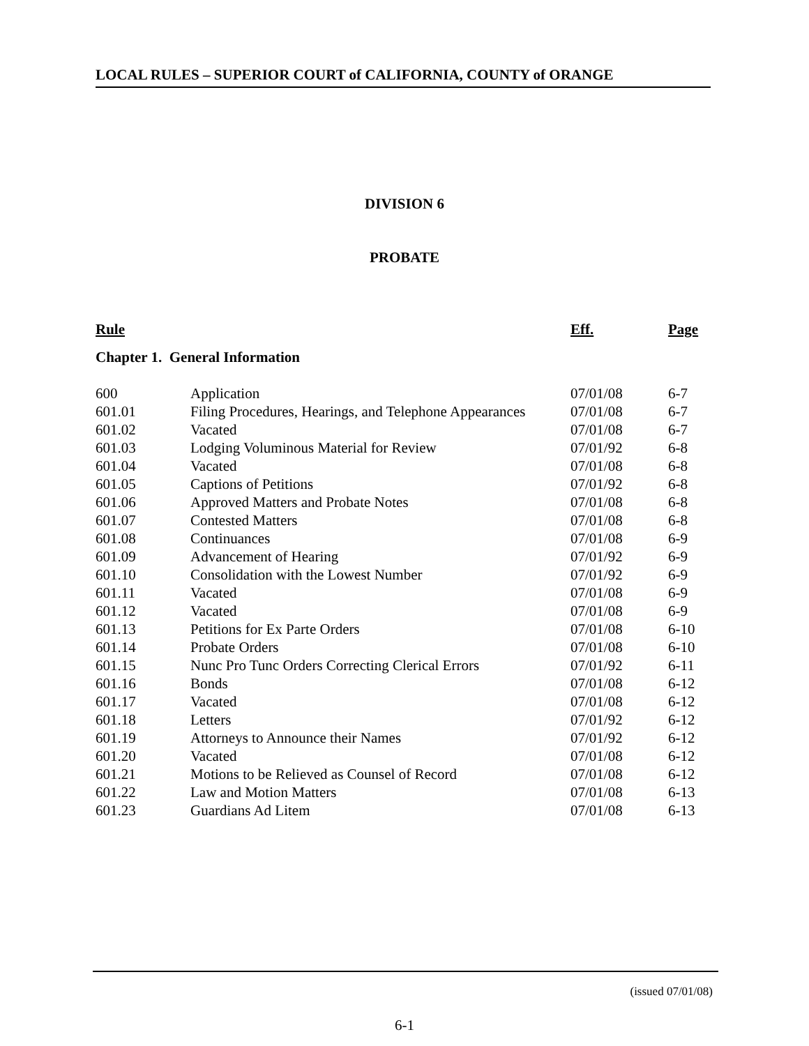LOCAL RULES – SUPERIOR COURT of CALIFORNIA, COUNTY of ORANGE
DIVISION 6
PROBATE
| Rule | | Eff. | Page |
| --- | --- | --- | --- |
| Chapter 1. General Information | | | |
| 600 | Application | 07/01/08 | 6-7 |
| 601.01 | Filing Procedures, Hearings, and Telephone Appearances | 07/01/08 | 6-7 |
| 601.02 | Vacated | 07/01/08 | 6-7 |
| 601.03 | Lodging Voluminous Material for Review | 07/01/92 | 6-8 |
| 601.04 | Vacated | 07/01/08 | 6-8 |
| 601.05 | Captions of Petitions | 07/01/92 | 6-8 |
| 601.06 | Approved Matters and Probate Notes | 07/01/08 | 6-8 |
| 601.07 | Contested Matters | 07/01/08 | 6-8 |
| 601.08 | Continuances | 07/01/08 | 6-9 |
| 601.09 | Advancement of Hearing | 07/01/92 | 6-9 |
| 601.10 | Consolidation with the Lowest Number | 07/01/92 | 6-9 |
| 601.11 | Vacated | 07/01/08 | 6-9 |
| 601.12 | Vacated | 07/01/08 | 6-9 |
| 601.13 | Petitions for Ex Parte Orders | 07/01/08 | 6-10 |
| 601.14 | Probate Orders | 07/01/08 | 6-10 |
| 601.15 | Nunc Pro Tunc Orders Correcting Clerical Errors | 07/01/92 | 6-11 |
| 601.16 | Bonds | 07/01/08 | 6-12 |
| 601.17 | Vacated | 07/01/08 | 6-12 |
| 601.18 | Letters | 07/01/92 | 6-12 |
| 601.19 | Attorneys to Announce their Names | 07/01/92 | 6-12 |
| 601.20 | Vacated | 07/01/08 | 6-12 |
| 601.21 | Motions to be Relieved as Counsel of Record | 07/01/08 | 6-12 |
| 601.22 | Law and Motion Matters | 07/01/08 | 6-13 |
| 601.23 | Guardians Ad Litem | 07/01/08 | 6-13 |
(issued 07/01/08)
6-1